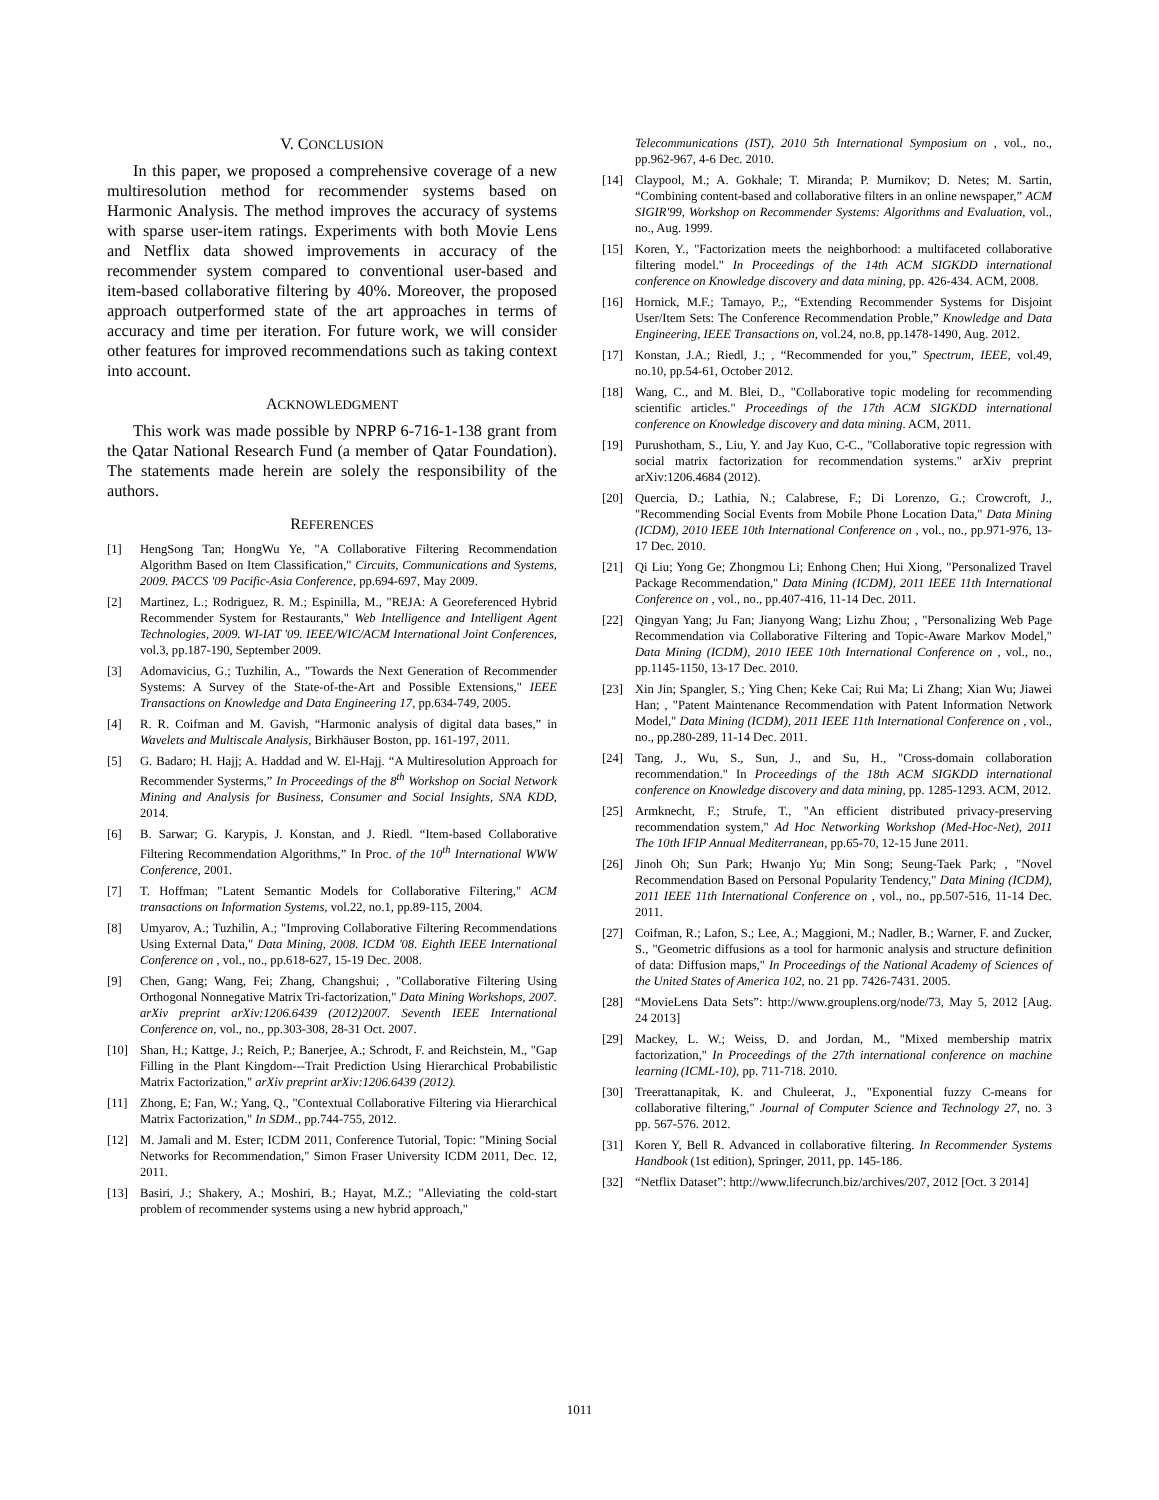V. CONCLUSION
In this paper, we proposed a comprehensive coverage of a new multiresolution method for recommender systems based on Harmonic Analysis. The method improves the accuracy of systems with sparse user-item ratings. Experiments with both Movie Lens and Netflix data showed improvements in accuracy of the recommender system compared to conventional user-based and item-based collaborative filtering by 40%. Moreover, the proposed approach outperformed state of the art approaches in terms of accuracy and time per iteration. For future work, we will consider other features for improved recommendations such as taking context into account.
ACKNOWLEDGMENT
This work was made possible by NPRP 6-716-1-138 grant from the Qatar National Research Fund (a member of Qatar Foundation). The statements made herein are solely the responsibility of the authors.
REFERENCES
[1] HengSong Tan; HongWu Ye, "A Collaborative Filtering Recommendation Algorithm Based on Item Classification," Circuits, Communications and Systems, 2009. PACCS '09 Pacific-Asia Conference, pp.694-697, May 2009.
[2] Martinez, L.; Rodriguez, R. M.; Espinilla, M., "REJA: A Georeferenced Hybrid Recommender System for Restaurants," Web Intelligence and Intelligent Agent Technologies, 2009. WI-IAT '09. IEEE/WIC/ACM International Joint Conferences, vol.3, pp.187-190, September 2009.
[3] Adomavicius, G.; Tuzhilin, A., "Towards the Next Generation of Recommender Systems: A Survey of the State-of-the-Art and Possible Extensions," IEEE Transactions on Knowledge and Data Engineering 17, pp.634-749, 2005.
[4] R. R. Coifman and M. Gavish, “Harmonic analysis of digital data bases,” in Wavelets and Multiscale Analysis, Birkhäuser Boston, pp. 161-197, 2011.
[5] G. Badaro; H. Hajj; A. Haddad and W. El-Hajj. “A Multiresolution Approach for Recommender Systerms,” In Proceedings of the 8<sup>th</sup> Workshop on Social Network Mining and Analysis for Business, Consumer and Social Insights, SNA KDD, 2014.
[6] B. Sarwar; G. Karypis, J. Konstan, and J. Riedl. “Item-based Collaborative Filtering Recommendation Algorithms,” In Proc. of the 10<sup>th</sup> International WWW Conference, 2001.
[7] T. Hoffman; "Latent Semantic Models for Collaborative Filtering," ACM transactions on Information Systems, vol.22, no.1, pp.89-115, 2004.
[8] Umyarov, A.; Tuzhilin, A.; "Improving Collaborative Filtering Recommendations Using External Data," Data Mining, 2008. ICDM '08. Eighth IEEE International Conference on , vol., no., pp.618-627, 15-19 Dec. 2008.
[9] Chen, Gang; Wang, Fei; Zhang, Changshui; , "Collaborative Filtering Using Orthogonal Nonnegative Matrix Tri-factorization," Data Mining Workshops, 2007. arXiv preprint arXiv:1206.6439 (2012)2007. Seventh IEEE International Conference on, vol., no., pp.303-308, 28-31 Oct. 2007.
[10] Shan, H.; Kattge, J.; Reich, P.; Banerjee, A.; Schrodt, F. and Reichstein, M., "Gap Filling in the Plant Kingdom---Trait Prediction Using Hierarchical Probabilistic Matrix Factorization," arXiv preprint arXiv:1206.6439 (2012).
[11] Zhong, E; Fan, W.; Yang, Q., "Contextual Collaborative Filtering via Hierarchical Matrix Factorization," In SDM., pp.744-755, 2012.
[12] M. Jamali and M. Ester; ICDM 2011, Conference Tutorial, Topic: "Mining Social Networks for Recommendation," Simon Fraser University ICDM 2011, Dec. 12, 2011.
[13] Basiri, J.; Shakery, A.; Moshiri, B.; Hayat, M.Z.; "Alleviating the cold-start problem of recommender systems using a new hybrid approach,"
Telecommunications (IST), 2010 5th International Symposium on , vol., no., pp.962-967, 4-6 Dec. 2010.
[14] Claypool, M.; A. Gokhale; T. Miranda; P. Murnikov; D. Netes; M. Sartin, “Combining content-based and collaborative filters in an online newspaper,” ACM SIGIR'99, Workshop on Recommender Systems: Algorithms and Evaluation, vol., no., Aug. 1999.
[15] Koren, Y., "Factorization meets the neighborhood: a multifaceted collaborative filtering model." In Proceedings of the 14th ACM SIGKDD international conference on Knowledge discovery and data mining, pp. 426-434. ACM, 2008.
[16] Hornick, M.F.; Tamayo, P.;, “Extending Recommender Systems for Disjoint User/Item Sets: The Conference Recommendation Proble,” Knowledge and Data Engineering, IEEE Transactions on, vol.24, no.8, pp.1478-1490, Aug. 2012.
[17] Konstan, J.A.; Riedl, J.; , “Recommended for you,” Spectrum, IEEE, vol.49, no.10, pp.54-61, October 2012.
[18] Wang, C., and M. Blei, D., "Collaborative topic modeling for recommending scientific articles." Proceedings of the 17th ACM SIGKDD international conference on Knowledge discovery and data mining. ACM, 2011.
[19] Purushotham, S., Liu, Y. and Jay Kuo, C-C., "Collaborative topic regression with social matrix factorization for recommendation systems." arXiv preprint arXiv:1206.4684 (2012).
[20] Quercia, D.; Lathia, N.; Calabrese, F.; Di Lorenzo, G.; Crowcroft, J., "Recommending Social Events from Mobile Phone Location Data," Data Mining (ICDM), 2010 IEEE 10th International Conference on , vol., no., pp.971-976, 13-17 Dec. 2010.
[21] Qi Liu; Yong Ge; Zhongmou Li; Enhong Chen; Hui Xiong, "Personalized Travel Package Recommendation," Data Mining (ICDM), 2011 IEEE 11th International Conference on , vol., no., pp.407-416, 11-14 Dec. 2011.
[22] Qingyan Yang; Ju Fan; Jianyong Wang; Lizhu Zhou; , "Personalizing Web Page Recommendation via Collaborative Filtering and Topic-Aware Markov Model," Data Mining (ICDM), 2010 IEEE 10th International Conference on , vol., no., pp.1145-1150, 13-17 Dec. 2010.
[23] Xin Jin; Spangler, S.; Ying Chen; Keke Cai; Rui Ma; Li Zhang; Xian Wu; Jiawei Han; , "Patent Maintenance Recommendation with Patent Information Network Model," Data Mining (ICDM), 2011 IEEE 11th International Conference on , vol., no., pp.280-289, 11-14 Dec. 2011.
[24] Tang, J., Wu, S., Sun, J., and Su, H., "Cross-domain collaboration recommendation." In Proceedings of the 18th ACM SIGKDD international conference on Knowledge discovery and data mining, pp. 1285-1293. ACM, 2012.
[25] Armknecht, F.; Strufe, T., "An efficient distributed privacy-preserving recommendation system," Ad Hoc Networking Workshop (Med-Hoc-Net), 2011 The 10th IFIP Annual Mediterranean, pp.65-70, 12-15 June 2011.
[26] Jinoh Oh; Sun Park; Hwanjo Yu; Min Song; Seung-Taek Park; , "Novel Recommendation Based on Personal Popularity Tendency," Data Mining (ICDM), 2011 IEEE 11th International Conference on , vol., no., pp.507-516, 11-14 Dec. 2011.
[27] Coifman, R.; Lafon, S.; Lee, A.; Maggioni, M.; Nadler, B.; Warner, F. and Zucker, S., "Geometric diffusions as a tool for harmonic analysis and structure definition of data: Diffusion maps," In Proceedings of the National Academy of Sciences of the United States of America 102, no. 21 pp. 7426-7431. 2005.
[28] “MovieLens Data Sets”: http://www.grouplens.org/node/73, May 5, 2012 [Aug. 24 2013]
[29] Mackey, L. W.; Weiss, D. and Jordan, M., "Mixed membership matrix factorization," In Proceedings of the 27th international conference on machine learning (ICML-10), pp. 711-718. 2010.
[30] Treerattanapitak, K. and Chuleerat, J., "Exponential fuzzy C-means for collaborative filtering," Journal of Computer Science and Technology 27, no. 3 pp. 567-576. 2012.
[31] Koren Y, Bell R. Advanced in collaborative filtering. In Recommender Systems Handbook (1st edition), Springer, 2011, pp. 145-186.
[32] “Netflix Dataset”: http://www.lifecrunch.biz/archives/207, 2012 [Oct. 3 2014]
1011